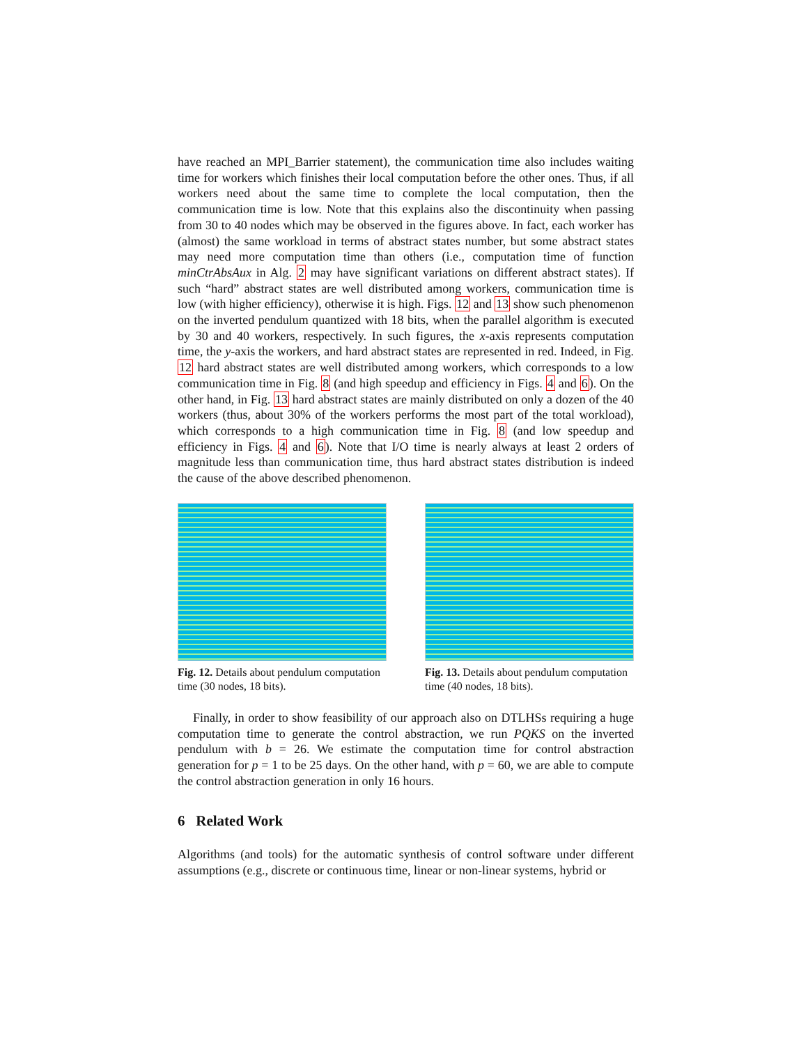have reached an MPI_Barrier statement), the communication time also includes waiting time for workers which finishes their local computation before the other ones. Thus, if all workers need about the same time to complete the local computation, then the communication time is low. Note that this explains also the discontinuity when passing from 30 to 40 nodes which may be observed in the figures above. In fact, each worker has (almost) the same workload in terms of abstract states number, but some abstract states may need more computation time than others (i.e., computation time of function minCtrAbsAux in Alg. 2 may have significant variations on different abstract states). If such “hard” abstract states are well distributed among workers, communication time is low (with higher efficiency), otherwise it is high. Figs. 12 and 13 show such phenomenon on the inverted pendulum quantized with 18 bits, when the parallel algorithm is executed by 30 and 40 workers, respectively. In such figures, the x-axis represents computation time, the y-axis the workers, and hard abstract states are represented in red. Indeed, in Fig. 12 hard abstract states are well distributed among workers, which corresponds to a low communication time in Fig. 8 (and high speedup and efficiency in Figs. 4 and 6). On the other hand, in Fig. 13 hard abstract states are mainly distributed on only a dozen of the 40 workers (thus, about 30% of the workers performs the most part of the total workload), which corresponds to a high communication time in Fig. 8 (and low speedup and efficiency in Figs. 4 and 6). Note that I/O time is nearly always at least 2 orders of magnitude less than communication time, thus hard abstract states distribution is indeed the cause of the above described phenomenon.
Fig. 12. Details about pendulum computation time (30 nodes, 18 bits).
Fig. 13. Details about pendulum computation time (40 nodes, 18 bits).
Finally, in order to show feasibility of our approach also on DTLHSs requiring a huge computation time to generate the control abstraction, we run PQKS on the inverted pendulum with b = 26. We estimate the computation time for control abstraction generation for p = 1 to be 25 days. On the other hand, with p = 60, we are able to compute the control abstraction generation in only 16 hours.
6 Related Work
Algorithms (and tools) for the automatic synthesis of control software under different assumptions (e.g., discrete or continuous time, linear or non-linear systems, hybrid or